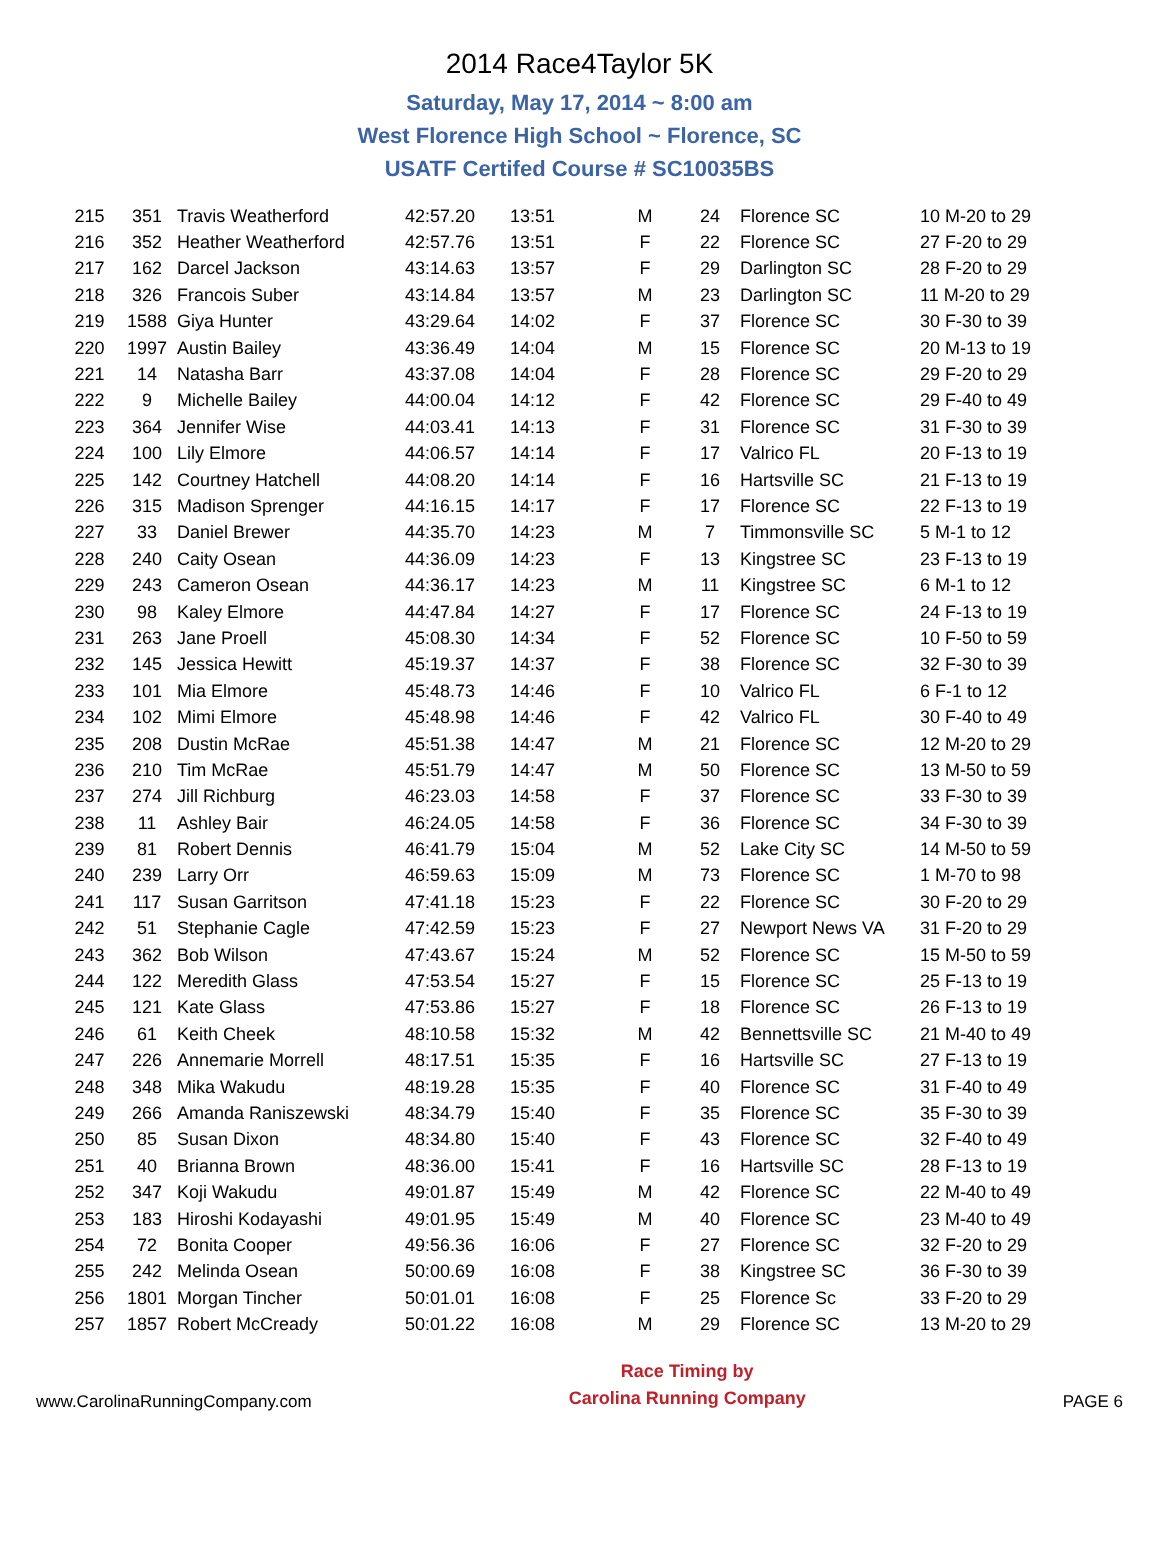2014 Race4Taylor 5K
Saturday, May 17, 2014 ~ 8:00 am
West Florence High School ~ Florence, SC
USATF Certifed Course # SC10035BS
| 215 | 351 | Travis Weatherford | 42:57.20 | 13:51 | M | 24 | Florence SC | 10 M-20 to 29 |
| 216 | 352 | Heather Weatherford | 42:57.76 | 13:51 | F | 22 | Florence SC | 27 F-20 to 29 |
| 217 | 162 | Darcel Jackson | 43:14.63 | 13:57 | F | 29 | Darlington SC | 28 F-20 to 29 |
| 218 | 326 | Francois Suber | 43:14.84 | 13:57 | M | 23 | Darlington SC | 11 M-20 to 29 |
| 219 | 1588 | Giya Hunter | 43:29.64 | 14:02 | F | 37 | Florence SC | 30 F-30 to 39 |
| 220 | 1997 | Austin Bailey | 43:36.49 | 14:04 | M | 15 | Florence SC | 20 M-13 to 19 |
| 221 | 14 | Natasha Barr | 43:37.08 | 14:04 | F | 28 | Florence SC | 29 F-20 to 29 |
| 222 | 9 | Michelle Bailey | 44:00.04 | 14:12 | F | 42 | Florence SC | 29 F-40 to 49 |
| 223 | 364 | Jennifer Wise | 44:03.41 | 14:13 | F | 31 | Florence SC | 31 F-30 to 39 |
| 224 | 100 | Lily Elmore | 44:06.57 | 14:14 | F | 17 | Valrico FL | 20 F-13 to 19 |
| 225 | 142 | Courtney Hatchell | 44:08.20 | 14:14 | F | 16 | Hartsville SC | 21 F-13 to 19 |
| 226 | 315 | Madison Sprenger | 44:16.15 | 14:17 | F | 17 | Florence SC | 22 F-13 to 19 |
| 227 | 33 | Daniel Brewer | 44:35.70 | 14:23 | M | 7 | Timmonsville SC | 5 M-1 to 12 |
| 228 | 240 | Caity Osean | 44:36.09 | 14:23 | F | 13 | Kingstree SC | 23 F-13 to 19 |
| 229 | 243 | Cameron Osean | 44:36.17 | 14:23 | M | 11 | Kingstree SC | 6 M-1 to 12 |
| 230 | 98 | Kaley Elmore | 44:47.84 | 14:27 | F | 17 | Florence SC | 24 F-13 to 19 |
| 231 | 263 | Jane Proell | 45:08.30 | 14:34 | F | 52 | Florence SC | 10 F-50 to 59 |
| 232 | 145 | Jessica Hewitt | 45:19.37 | 14:37 | F | 38 | Florence SC | 32 F-30 to 39 |
| 233 | 101 | Mia Elmore | 45:48.73 | 14:46 | F | 10 | Valrico FL | 6 F-1 to 12 |
| 234 | 102 | Mimi Elmore | 45:48.98 | 14:46 | F | 42 | Valrico FL | 30 F-40 to 49 |
| 235 | 208 | Dustin McRae | 45:51.38 | 14:47 | M | 21 | Florence SC | 12 M-20 to 29 |
| 236 | 210 | Tim McRae | 45:51.79 | 14:47 | M | 50 | Florence SC | 13 M-50 to 59 |
| 237 | 274 | Jill Richburg | 46:23.03 | 14:58 | F | 37 | Florence SC | 33 F-30 to 39 |
| 238 | 11 | Ashley Bair | 46:24.05 | 14:58 | F | 36 | Florence SC | 34 F-30 to 39 |
| 239 | 81 | Robert Dennis | 46:41.79 | 15:04 | M | 52 | Lake City SC | 14 M-50 to 59 |
| 240 | 239 | Larry Orr | 46:59.63 | 15:09 | M | 73 | Florence SC | 1 M-70 to 98 |
| 241 | 117 | Susan Garritson | 47:41.18 | 15:23 | F | 22 | Florence SC | 30 F-20 to 29 |
| 242 | 51 | Stephanie Cagle | 47:42.59 | 15:23 | F | 27 | Newport News VA | 31 F-20 to 29 |
| 243 | 362 | Bob Wilson | 47:43.67 | 15:24 | M | 52 | Florence SC | 15 M-50 to 59 |
| 244 | 122 | Meredith Glass | 47:53.54 | 15:27 | F | 15 | Florence SC | 25 F-13 to 19 |
| 245 | 121 | Kate Glass | 47:53.86 | 15:27 | F | 18 | Florence SC | 26 F-13 to 19 |
| 246 | 61 | Keith Cheek | 48:10.58 | 15:32 | M | 42 | Bennettsville SC | 21 M-40 to 49 |
| 247 | 226 | Annemarie Morrell | 48:17.51 | 15:35 | F | 16 | Hartsville SC | 27 F-13 to 19 |
| 248 | 348 | Mika Wakudu | 48:19.28 | 15:35 | F | 40 | Florence SC | 31 F-40 to 49 |
| 249 | 266 | Amanda Raniszewski | 48:34.79 | 15:40 | F | 35 | Florence SC | 35 F-30 to 39 |
| 250 | 85 | Susan Dixon | 48:34.80 | 15:40 | F | 43 | Florence SC | 32 F-40 to 49 |
| 251 | 40 | Brianna Brown | 48:36.00 | 15:41 | F | 16 | Hartsville SC | 28 F-13 to 19 |
| 252 | 347 | Koji Wakudu | 49:01.87 | 15:49 | M | 42 | Florence SC | 22 M-40 to 49 |
| 253 | 183 | Hiroshi Kodayashi | 49:01.95 | 15:49 | M | 40 | Florence SC | 23 M-40 to 49 |
| 254 | 72 | Bonita Cooper | 49:56.36 | 16:06 | F | 27 | Florence SC | 32 F-20 to 29 |
| 255 | 242 | Melinda Osean | 50:00.69 | 16:08 | F | 38 | Kingstree SC | 36 F-30 to 39 |
| 256 | 1801 | Morgan Tincher | 50:01.01 | 16:08 | F | 25 | Florence Sc | 33 F-20 to 29 |
| 257 | 1857 | Robert McCready | 50:01.22 | 16:08 | M | 29 | Florence SC | 13 M-20 to 29 |
www.CarolinaRunningCompany.com
Race Timing by
Carolina Running Company
PAGE 6